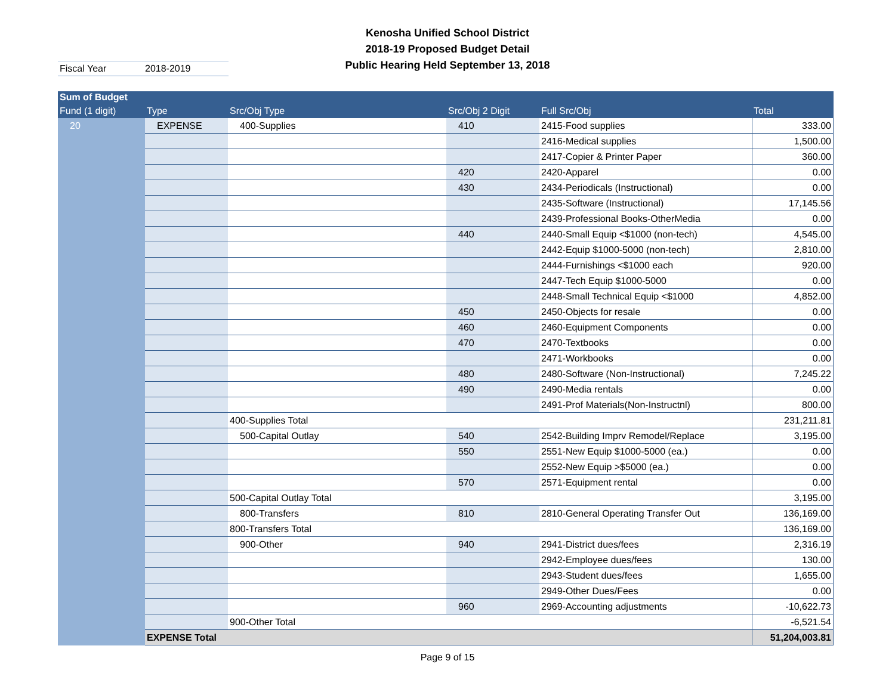Kenosha Unified School District
2018-19 Proposed Budget Detail
Public Hearing Held September 13, 2018
Fiscal Year 2018-2019
| Sum of Budget | | | | | |
| --- | --- | --- | --- | --- | --- |
| Fund (1 digit) | Type | Src/Obj Type | Src/Obj 2 Digit | Full Src/Obj | Total |
| 20 | EXPENSE | 400-Supplies | 410 | 2415-Food supplies | 333.00 |
| | | | | 2416-Medical supplies | 1,500.00 |
| | | | | 2417-Copier & Printer Paper | 360.00 |
| | | | 420 | 2420-Apparel | 0.00 |
| | | | 430 | 2434-Periodicals (Instructional) | 0.00 |
| | | | | 2435-Software (Instructional) | 17,145.56 |
| | | | | 2439-Professional Books-OtherMedia | 0.00 |
| | | | 440 | 2440-Small Equip <$1000 (non-tech) | 4,545.00 |
| | | | | 2442-Equip $1000-5000 (non-tech) | 2,810.00 |
| | | | | 2444-Furnishings <$1000 each | 920.00 |
| | | | | 2447-Tech Equip $1000-5000 | 0.00 |
| | | | | 2448-Small Technical Equip <$1000 | 4,852.00 |
| | | | 450 | 2450-Objects for resale | 0.00 |
| | | | 460 | 2460-Equipment Components | 0.00 |
| | | | 470 | 2470-Textbooks | 0.00 |
| | | | | 2471-Workbooks | 0.00 |
| | | | 480 | 2480-Software (Non-Instructional) | 7,245.22 |
| | | | 490 | 2490-Media rentals | 0.00 |
| | | | | 2491-Prof Materials(Non-Instructnl) | 800.00 |
| | | 400-Supplies Total | | | 231,211.81 |
| | | 500-Capital Outlay | 540 | 2542-Building Imprv Remodel/Replace | 3,195.00 |
| | | | 550 | 2551-New Equip $1000-5000 (ea.) | 0.00 |
| | | | | 2552-New Equip >$5000 (ea.) | 0.00 |
| | | | 570 | 2571-Equipment rental | 0.00 |
| | | 500-Capital Outlay Total | | | 3,195.00 |
| | | 800-Transfers | 810 | 2810-General Operating Transfer Out | 136,169.00 |
| | | 800-Transfers Total | | | 136,169.00 |
| | | 900-Other | 940 | 2941-District dues/fees | 2,316.19 |
| | | | | 2942-Employee dues/fees | 130.00 |
| | | | | 2943-Student dues/fees | 1,655.00 |
| | | | | 2949-Other Dues/Fees | 0.00 |
| | | | 960 | 2969-Accounting adjustments | -10,622.73 |
| | | 900-Other Total | | | -6,521.54 |
| | EXPENSE Total | | | | 51,204,003.81 |
Page 9 of 15